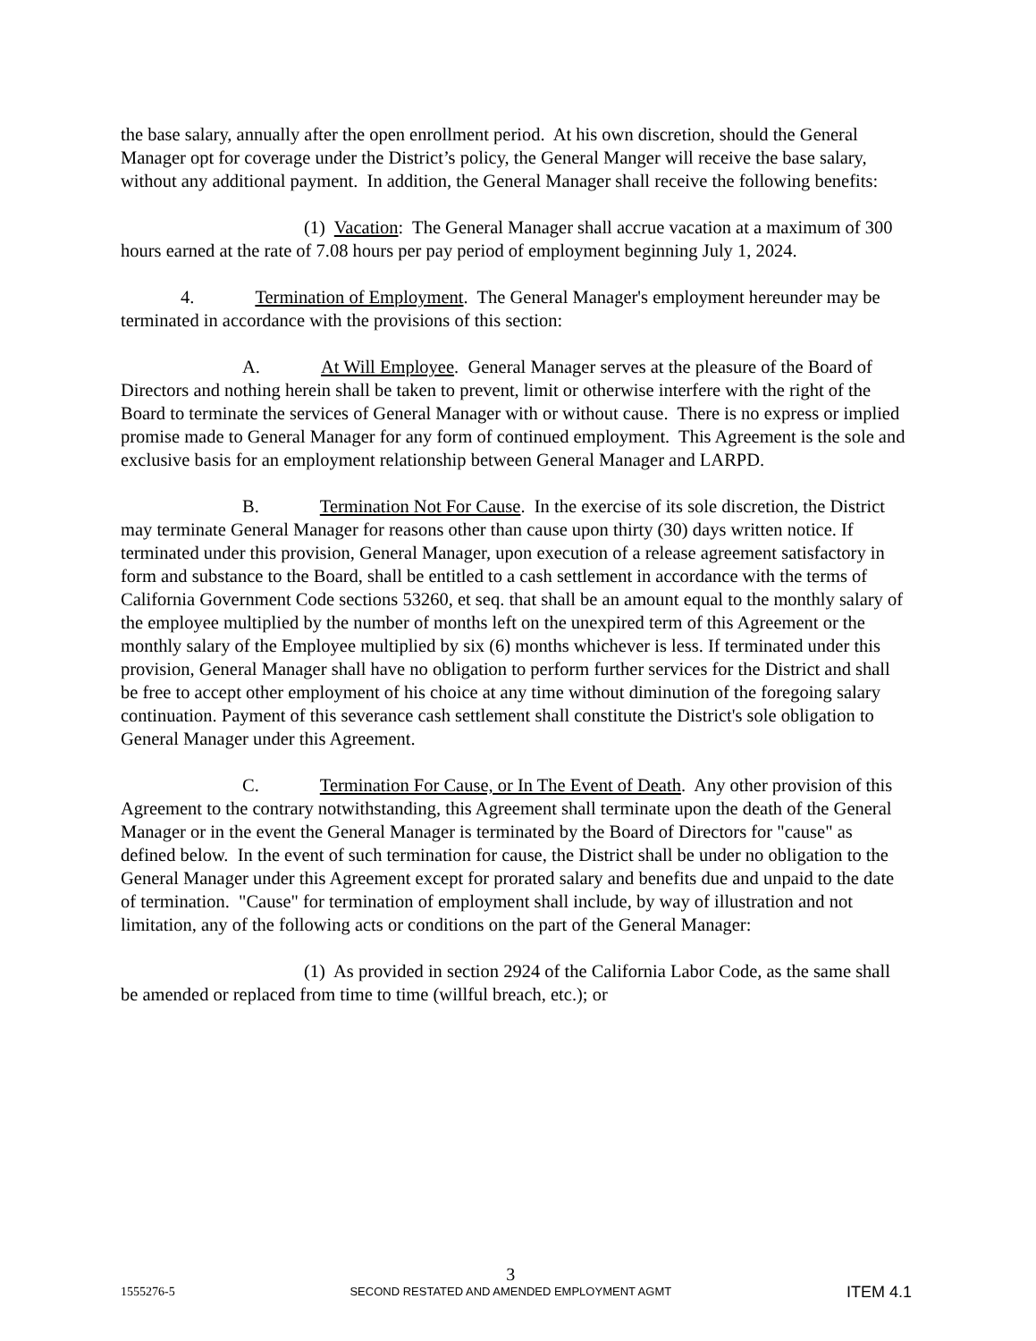the base salary, annually after the open enrollment period. At his own discretion, should the General Manager opt for coverage under the District’s policy, the General Manger will receive the base salary, without any additional payment. In addition, the General Manager shall receive the following benefits:
(1) Vacation: The General Manager shall accrue vacation at a maximum of 300 hours earned at the rate of 7.08 hours per pay period of employment beginning July 1, 2024.
4. Termination of Employment. The General Manager's employment hereunder may be terminated in accordance with the provisions of this section:
A. At Will Employee. General Manager serves at the pleasure of the Board of Directors and nothing herein shall be taken to prevent, limit or otherwise interfere with the right of the Board to terminate the services of General Manager with or without cause. There is no express or implied promise made to General Manager for any form of continued employment. This Agreement is the sole and exclusive basis for an employment relationship between General Manager and LARPD.
B. Termination Not For Cause. In the exercise of its sole discretion, the District may terminate General Manager for reasons other than cause upon thirty (30) days written notice. If terminated under this provision, General Manager, upon execution of a release agreement satisfactory in form and substance to the Board, shall be entitled to a cash settlement in accordance with the terms of California Government Code sections 53260, et seq. that shall be an amount equal to the monthly salary of the employee multiplied by the number of months left on the unexpired term of this Agreement or the monthly salary of the Employee multiplied by six (6) months whichever is less. If terminated under this provision, General Manager shall have no obligation to perform further services for the District and shall be free to accept other employment of his choice at any time without diminution of the foregoing salary continuation. Payment of this severance cash settlement shall constitute the District's sole obligation to General Manager under this Agreement.
C. Termination For Cause, or In The Event of Death. Any other provision of this Agreement to the contrary notwithstanding, this Agreement shall terminate upon the death of the General Manager or in the event the General Manager is terminated by the Board of Directors for "cause" as defined below. In the event of such termination for cause, the District shall be under no obligation to the General Manager under this Agreement except for prorated salary and benefits due and unpaid to the date of termination. "Cause" for termination of employment shall include, by way of illustration and not limitation, any of the following acts or conditions on the part of the General Manager:
(1) As provided in section 2924 of the California Labor Code, as the same shall be amended or replaced from time to time (willful breach, etc.); or
1555276-5
3
SECOND RESTATED AND AMENDED EMPLOYMENT AGMT
ITEM 4.1